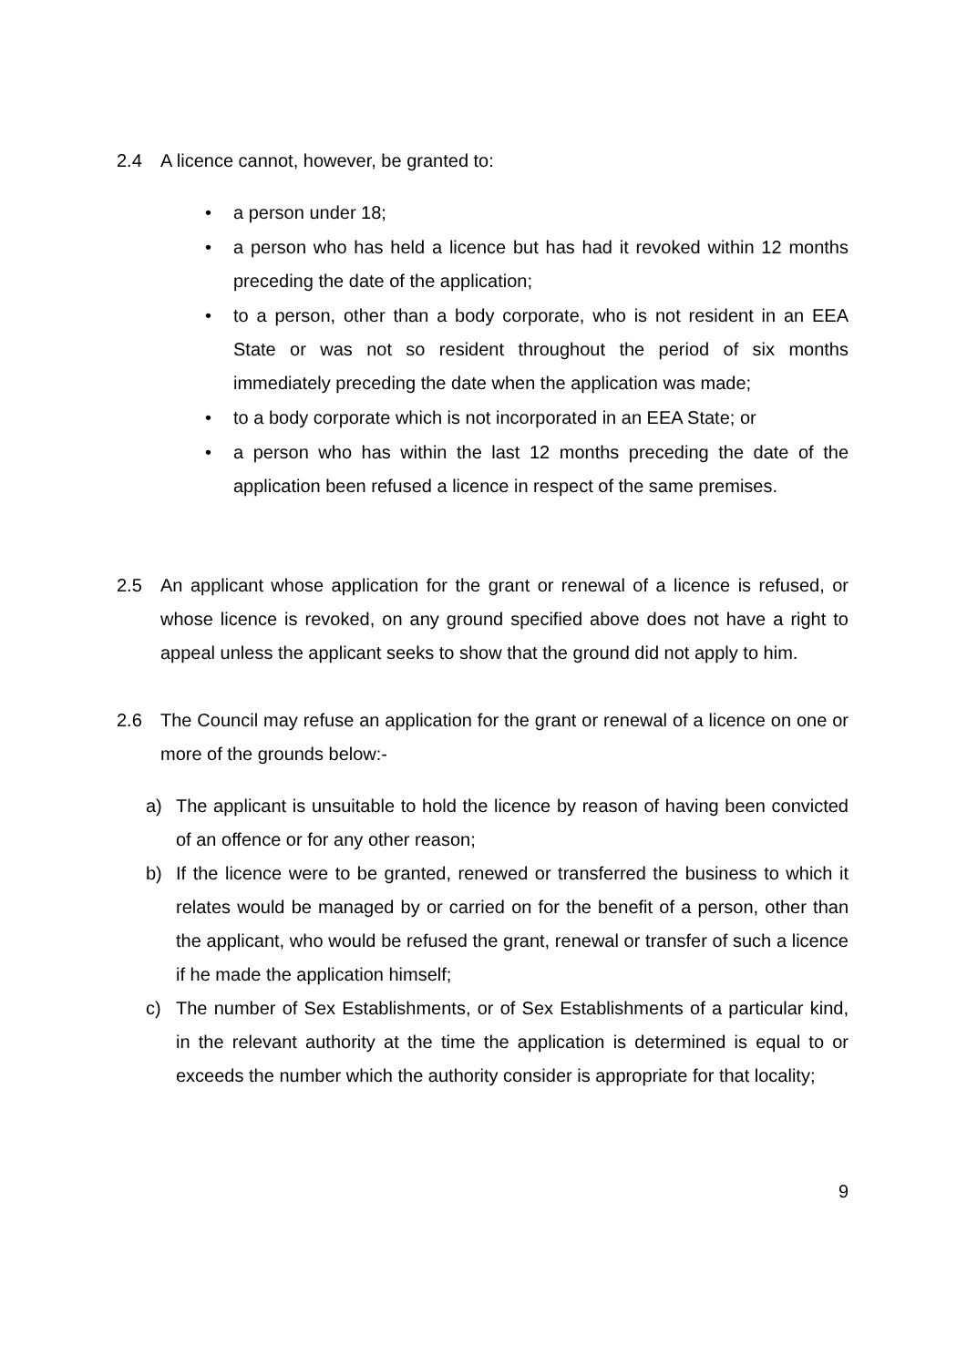2.4 A licence cannot, however, be granted to:
• a person under 18;
• a person who has held a licence but has had it revoked within 12 months preceding the date of the application;
• to a person, other than a body corporate, who is not resident in an EEA State or was not so resident throughout the period of six months immediately preceding the date when the application was made;
• to a body corporate which is not incorporated in an EEA State; or
• a person who has within the last 12 months preceding the date of the application been refused a licence in respect of the same premises.
2.5 An applicant whose application for the grant or renewal of a licence is refused, or whose licence is revoked, on any ground specified above does not have a right to appeal unless the applicant seeks to show that the ground did not apply to him.
2.6 The Council may refuse an application for the grant or renewal of a licence on one or more of the grounds below:-
a) The applicant is unsuitable to hold the licence by reason of having been convicted of an offence or for any other reason;
b) If the licence were to be granted, renewed or transferred the business to which it relates would be managed by or carried on for the benefit of a person, other than the applicant, who would be refused the grant, renewal or transfer of such a licence if he made the application himself;
c) The number of Sex Establishments, or of Sex Establishments of a particular kind, in the relevant authority at the time the application is determined is equal to or exceeds the number which the authority consider is appropriate for that locality;
9